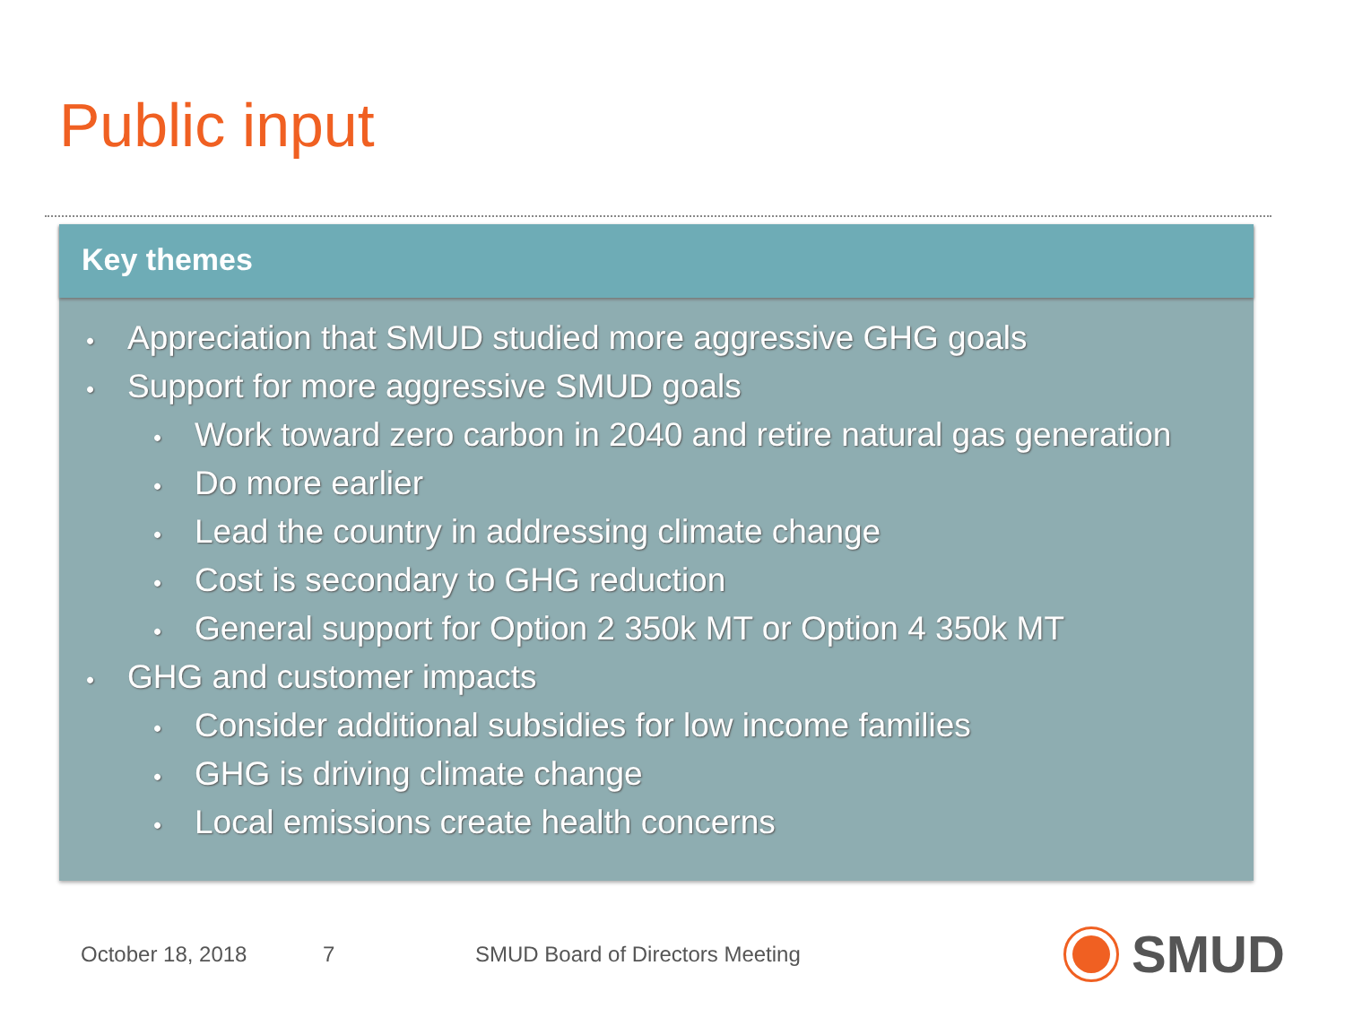Public input
Key themes
• Appreciation that SMUD studied more aggressive GHG goals
• Support for more aggressive SMUD goals
• Work toward zero carbon in 2040 and retire natural gas generation
• Do more earlier
• Lead the country in addressing climate change
• Cost is secondary to GHG reduction
• General support for Option 2 350k MT or Option 4 350k MT
• GHG and customer impacts
• Consider additional subsidies for low income families
• GHG is driving climate change
• Local emissions create health concerns
October 18, 2018 7
SMUD Board of Directors Meeting
SMUD